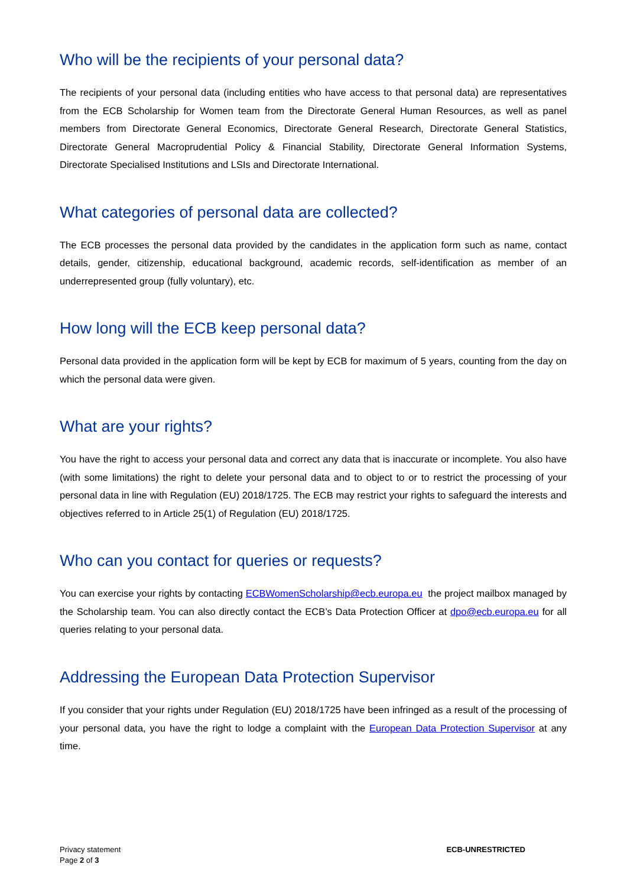Who will be the recipients of your personal data?
The recipients of your personal data (including entities who have access to that personal data) are representatives from the ECB Scholarship for Women team from the Directorate General Human Resources, as well as panel members from Directorate General Economics, Directorate General Research, Directorate General Statistics, Directorate General Macroprudential Policy & Financial Stability, Directorate General Information Systems, Directorate Specialised Institutions and LSIs and Directorate International.
What categories of personal data are collected?
The ECB processes the personal data provided by the candidates in the application form such as name, contact details, gender, citizenship, educational background, academic records, self-identification as member of an underrepresented group (fully voluntary), etc.
How long will the ECB keep personal data?
Personal data provided in the application form will be kept by ECB for maximum of 5 years, counting from the day on which the personal data were given.
What are your rights?
You have the right to access your personal data and correct any data that is inaccurate or incomplete. You also have (with some limitations) the right to delete your personal data and to object to or to restrict the processing of your personal data in line with Regulation (EU) 2018/1725. The ECB may restrict your rights to safeguard the interests and objectives referred to in Article 25(1) of Regulation (EU) 2018/1725.
Who can you contact for queries or requests?
You can exercise your rights by contacting ECBWomenScholarship@ecb.europa.eu the project mailbox managed by the Scholarship team. You can also directly contact the ECB’s Data Protection Officer at dpo@ecb.europa.eu for all queries relating to your personal data.
Addressing the European Data Protection Supervisor
If you consider that your rights under Regulation (EU) 2018/1725 have been infringed as a result of the processing of your personal data, you have the right to lodge a complaint with the European Data Protection Supervisor at any time.
Privacy statement
Page 2 of 3
ECB-UNRESTRICTED